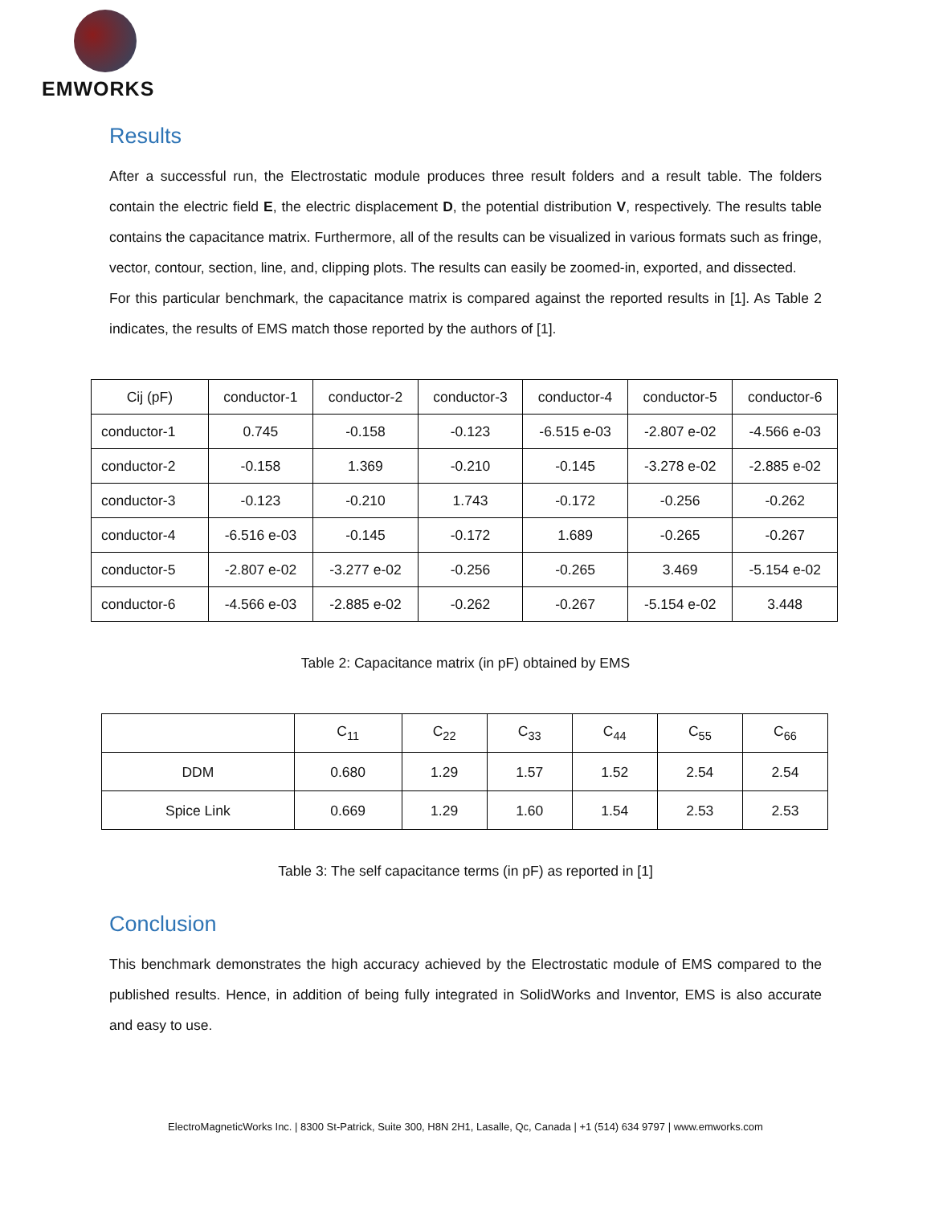EMWORKS
Results
After a successful run, the Electrostatic module produces three result folders and a result table. The folders contain the electric field E, the electric displacement D, the potential distribution V, respectively. The results table contains the capacitance matrix. Furthermore, all of the results can be visualized in various formats such as fringe, vector, contour, section, line, and, clipping plots. The results can easily be zoomed-in, exported, and dissected.
For this particular benchmark, the capacitance matrix is compared against the reported results in [1]. As Table 2 indicates, the results of EMS match those reported by the authors of [1].
| Cij (pF) | conductor-1 | conductor-2 | conductor-3 | conductor-4 | conductor-5 | conductor-6 |
| --- | --- | --- | --- | --- | --- | --- |
| conductor-1 | 0.745 | -0.158 | -0.123 | -6.515 e-03 | -2.807 e-02 | -4.566 e-03 |
| conductor-2 | -0.158 | 1.369 | -0.210 | -0.145 | -3.278 e-02 | -2.885 e-02 |
| conductor-3 | -0.123 | -0.210 | 1.743 | -0.172 | -0.256 | -0.262 |
| conductor-4 | -6.516 e-03 | -0.145 | -0.172 | 1.689 | -0.265 | -0.267 |
| conductor-5 | -2.807 e-02 | -3.277 e-02 | -0.256 | -0.265 | 3.469 | -5.154 e-02 |
| conductor-6 | -4.566 e-03 | -2.885 e-02 | -0.262 | -0.267 | -5.154 e-02 | 3.448 |
Table 2: Capacitance matrix (in pF) obtained by EMS
| | C<sub>11</sub> | C<sub>22</sub> | C<sub>33</sub> | C<sub>44</sub> | C<sub>55</sub> | C<sub>66</sub> |
| --- | --- | --- | --- | --- | --- | --- |
| DDM | 0.680 | 1.29 | 1.57 | 1.52 | 2.54 | 2.54 |
| Spice Link | 0.669 | 1.29 | 1.60 | 1.54 | 2.53 | 2.53 |
Table 3: The self capacitance terms (in pF) as reported in [1]
Conclusion
This benchmark demonstrates the high accuracy achieved by the Electrostatic module of EMS compared to the published results. Hence, in addition of being fully integrated in SolidWorks and Inventor, EMS is also accurate and easy to use.
ElectroMagneticWorks Inc. | 8300 St-Patrick, Suite 300, H8N 2H1, Lasalle, Qc, Canada | +1 (514) 634 9797 | www.emworks.com